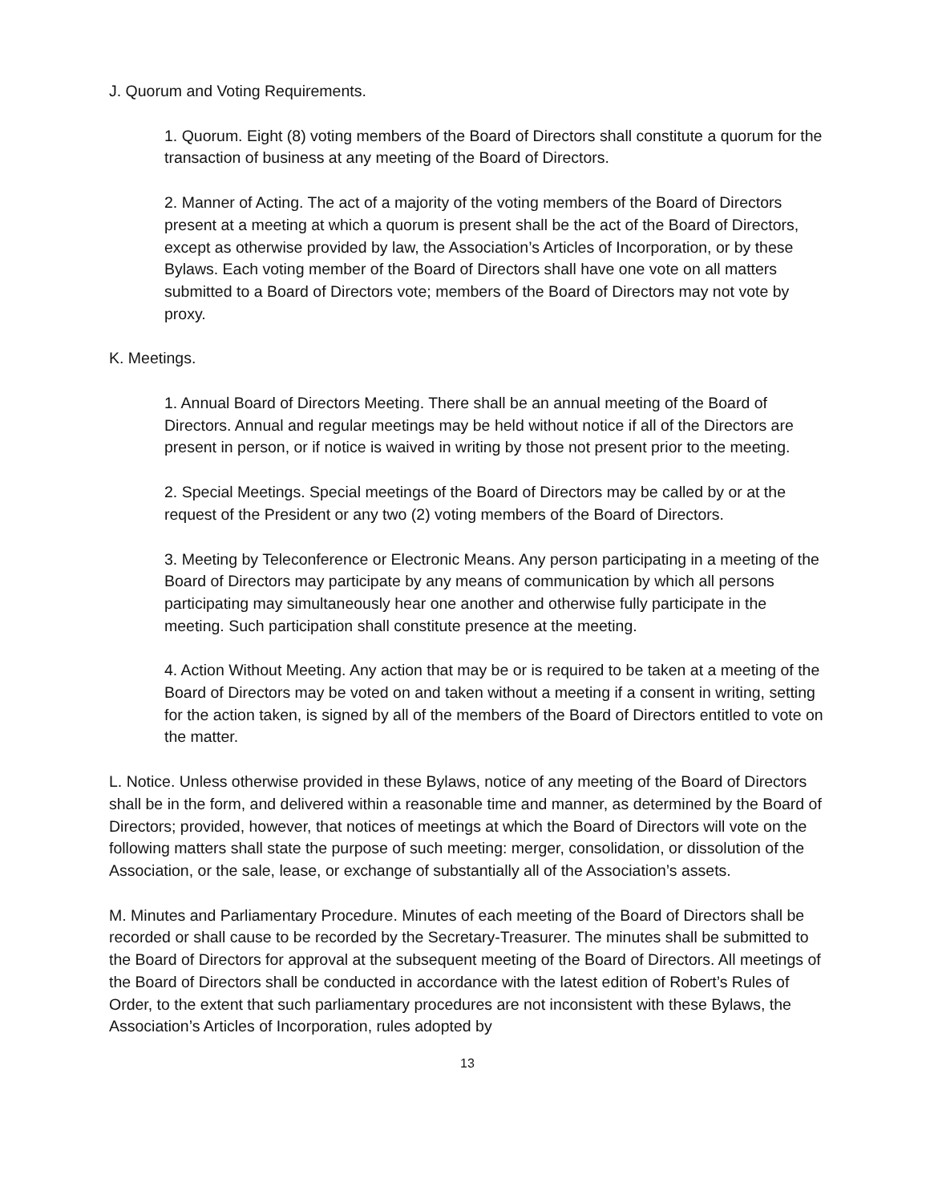J. Quorum and Voting Requirements.
1. Quorum. Eight (8) voting members of the Board of Directors shall constitute a quorum for the transaction of business at any meeting of the Board of Directors.
2. Manner of Acting. The act of a majority of the voting members of the Board of Directors present at a meeting at which a quorum is present shall be the act of the Board of Directors, except as otherwise provided by law, the Association’s Articles of Incorporation, or by these Bylaws. Each voting member of the Board of Directors shall have one vote on all matters submitted to a Board of Directors vote; members of the Board of Directors may not vote by proxy.
K. Meetings.
1. Annual Board of Directors Meeting. There shall be an annual meeting of the Board of Directors. Annual and regular meetings may be held without notice if all of the Directors are present in person, or if notice is waived in writing by those not present prior to the meeting.
2. Special Meetings. Special meetings of the Board of Directors may be called by or at the request of the President or any two (2) voting members of the Board of Directors.
3. Meeting by Teleconference or Electronic Means. Any person participating in a meeting of the Board of Directors may participate by any means of communication by which all persons participating may simultaneously hear one another and otherwise fully participate in the meeting. Such participation shall constitute presence at the meeting.
4. Action Without Meeting. Any action that may be or is required to be taken at a meeting of the Board of Directors may be voted on and taken without a meeting if a consent in writing, setting for the action taken, is signed by all of the members of the Board of Directors entitled to vote on the matter.
L. Notice. Unless otherwise provided in these Bylaws, notice of any meeting of the Board of Directors shall be in the form, and delivered within a reasonable time and manner, as determined by the Board of Directors; provided, however, that notices of meetings at which the Board of Directors will vote on the following matters shall state the purpose of such meeting: merger, consolidation, or dissolution of the Association, or the sale, lease, or exchange of substantially all of the Association’s assets.
M. Minutes and Parliamentary Procedure. Minutes of each meeting of the Board of Directors shall be recorded or shall cause to be recorded by the Secretary-Treasurer. The minutes shall be submitted to the Board of Directors for approval at the subsequent meeting of the Board of Directors. All meetings of the Board of Directors shall be conducted in accordance with the latest edition of Robert’s Rules of Order, to the extent that such parliamentary procedures are not inconsistent with these Bylaws, the Association’s Articles of Incorporation, rules adopted by
13